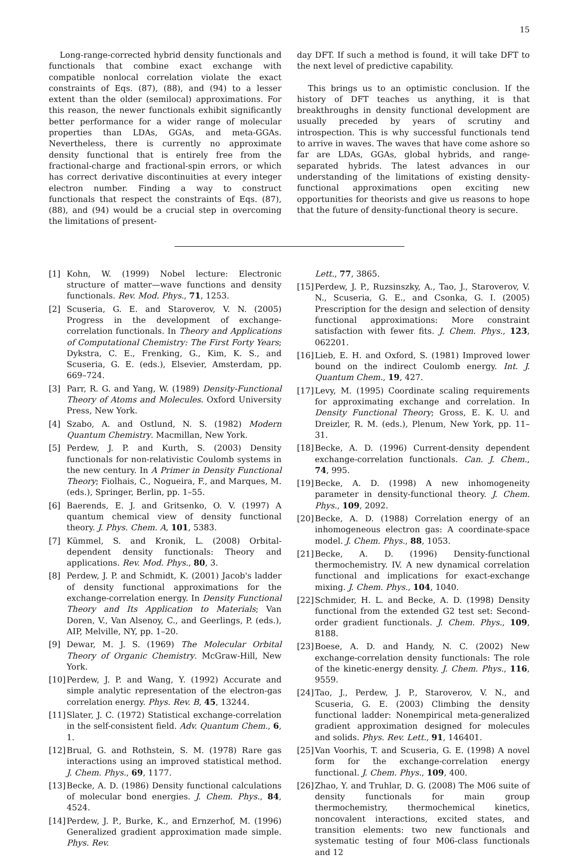15
Long-range-corrected hybrid density functionals and functionals that combine exact exchange with compatible nonlocal correlation violate the exact constraints of Eqs. (87), (88), and (94) to a lesser extent than the older (semilocal) approximations. For this reason, the newer functionals exhibit significantly better performance for a wider range of molecular properties than LDAs, GGAs, and meta-GGAs. Nevertheless, there is currently no approximate density functional that is entirely free from the fractional-charge and fractional-spin errors, or which has correct derivative discontinuities at every integer electron number. Finding a way to construct functionals that respect the constraints of Eqs. (87), (88), and (94) would be a crucial step in overcoming the limitations of present-
day DFT. If such a method is found, it will take DFT to the next level of predictive capability.
This brings us to an optimistic conclusion. If the history of DFT teaches us anything, it is that breakthroughs in density functional development are usually preceded by years of scrutiny and introspection. This is why successful functionals tend to arrive in waves. The waves that have come ashore so far are LDAs, GGAs, global hybrids, and range-separated hybrids. The latest advances in our understanding of the limitations of existing density-functional approximations open exciting new opportunities for theorists and give us reasons to hope that the future of density-functional theory is secure.
[1] Kohn, W. (1999) Nobel lecture: Electronic structure of matter—wave functions and density functionals. Rev. Mod. Phys., 71, 1253.
[2] Scuseria, G. E. and Staroverov, V. N. (2005) Progress in the development of exchange-correlation functionals. In Theory and Applications of Computational Chemistry: The First Forty Years; Dykstra, C. E., Frenking, G., Kim, K. S., and Scuseria, G. E. (eds.), Elsevier, Amsterdam, pp. 669–724.
[3] Parr, R. G. and Yang, W. (1989) Density-Functional Theory of Atoms and Molecules. Oxford University Press, New York.
[4] Szabo, A. and Ostlund, N. S. (1982) Modern Quantum Chemistry. Macmillan, New York.
[5] Perdew, J. P. and Kurth, S. (2003) Density functionals for non-relativistic Coulomb systems in the new century. In A Primer in Density Functional Theory; Fiolhais, C., Nogueira, F., and Marques, M. (eds.), Springer, Berlin, pp. 1–55.
[6] Baerends, E. J. and Gritsenko, O. V. (1997) A quantum chemical view of density functional theory. J. Phys. Chem. A, 101, 5383.
[7] Kümmel, S. and Kronik, L. (2008) Orbital-dependent density functionals: Theory and applications. Rev. Mod. Phys., 80, 3.
[8] Perdew, J. P. and Schmidt, K. (2001) Jacob's ladder of density functional approximations for the exchange-correlation energy. In Density Functional Theory and Its Application to Materials; Van Doren, V., Van Alsenoy, C., and Geerlings, P. (eds.), AIP, Melville, NY, pp. 1–20.
[9] Dewar, M. J. S. (1969) The Molecular Orbital Theory of Organic Chemistry. McGraw-Hill, New York.
[10] Perdew, J. P. and Wang, Y. (1992) Accurate and simple analytic representation of the electron-gas correlation energy. Phys. Rev. B, 45, 13244.
[11] Slater, J. C. (1972) Statistical exchange-correlation in the self-consistent field. Adv. Quantum Chem., 6, 1.
[12] Brual, G. and Rothstein, S. M. (1978) Rare gas interactions using an improved statistical method. J. Chem. Phys., 69, 1177.
[13] Becke, A. D. (1986) Density functional calculations of molecular bond energies. J. Chem. Phys., 84, 4524.
[14] Perdew, J. P., Burke, K., and Ernzerhof, M. (1996) Generalized gradient approximation made simple. Phys. Rev.
Lett., 77, 3865.
[15] Perdew, J. P., Ruzsinszky, A., Tao, J., Staroverov, V. N., Scuseria, G. E., and Csonka, G. I. (2005) Prescription for the design and selection of density functional approximations: More constraint satisfaction with fewer fits. J. Chem. Phys., 123, 062201.
[16] Lieb, E. H. and Oxford, S. (1981) Improved lower bound on the indirect Coulomb energy. Int. J. Quantum Chem., 19, 427.
[17] Levy, M. (1995) Coordinate scaling requirements for approximating exchange and correlation. In Density Functional Theory; Gross, E. K. U. and Dreizler, R. M. (eds.), Plenum, New York, pp. 11–31.
[18] Becke, A. D. (1996) Current-density dependent exchange-correlation functionals. Can. J. Chem., 74, 995.
[19] Becke, A. D. (1998) A new inhomogeneity parameter in density-functional theory. J. Chem. Phys., 109, 2092.
[20] Becke, A. D. (1988) Correlation energy of an inhomogeneous electron gas: A coordinate-space model. J. Chem. Phys., 88, 1053.
[21] Becke, A. D. (1996) Density-functional thermochemistry. IV. A new dynamical correlation functional and implications for exact-exchange mixing. J. Chem. Phys., 104, 1040.
[22] Schmider, H. L. and Becke, A. D. (1998) Density functional from the extended G2 test set: Second-order gradient functionals. J. Chem. Phys., 109, 8188.
[23] Boese, A. D. and Handy, N. C. (2002) New exchange-correlation density functionals: The role of the kinetic-energy density. J. Chem. Phys., 116, 9559.
[24] Tao, J., Perdew, J. P., Staroverov, V. N., and Scuseria, G. E. (2003) Climbing the density functional ladder: Nonempirical meta-generalized gradient approximation designed for molecules and solids. Phys. Rev. Lett., 91, 146401.
[25] Van Voorhis, T. and Scuseria, G. E. (1998) A novel form for the exchange-correlation energy functional. J. Chem. Phys., 109, 400.
[26] Zhao, Y. and Truhlar, D. G. (2008) The M06 suite of density functionals for main group thermochemistry, thermochemical kinetics, noncovalent interactions, excited states, and transition elements: two new functionals and systematic testing of four M06-class functionals and 12